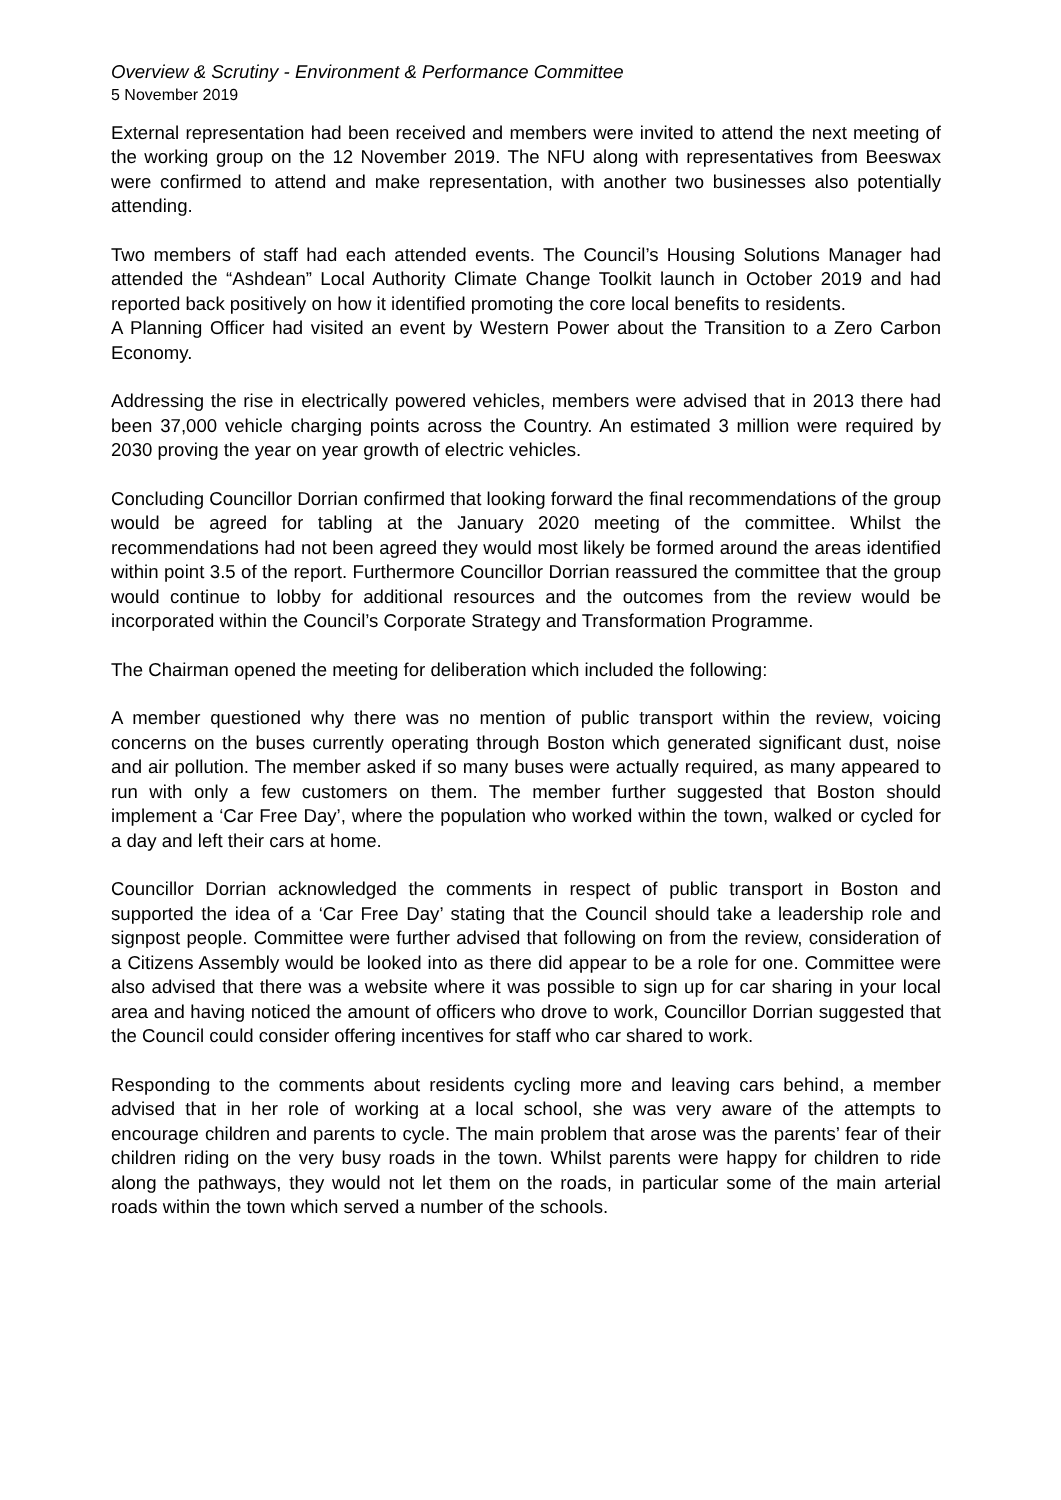Overview & Scrutiny - Environment & Performance Committee
5 November 2019
External representation had been received and members were invited to attend the next meeting of the working group on the 12 November 2019. The NFU along with representatives from Beeswax were confirmed to attend and make representation, with another two businesses also potentially attending.
Two members of staff had each attended events. The Council’s Housing Solutions Manager had attended the “Ashdean” Local Authority Climate Change Toolkit launch in October 2019 and had reported back positively on how it identified promoting the core local benefits to residents.
A Planning Officer had visited an event by Western Power about the Transition to a Zero Carbon Economy.
Addressing the rise in electrically powered vehicles, members were advised that in 2013 there had been 37,000 vehicle charging points across the Country. An estimated 3 million were required by 2030 proving the year on year growth of electric vehicles.
Concluding Councillor Dorrian confirmed that looking forward the final recommendations of the group would be agreed for tabling at the January 2020 meeting of the committee. Whilst the recommendations had not been agreed they would most likely be formed around the areas identified within point 3.5 of the report. Furthermore Councillor Dorrian reassured the committee that the group would continue to lobby for additional resources and the outcomes from the review would be incorporated within the Council’s Corporate Strategy and Transformation Programme.
The Chairman opened the meeting for deliberation which included the following:
A member questioned why there was no mention of public transport within the review, voicing concerns on the buses currently operating through Boston which generated significant dust, noise and air pollution. The member asked if so many buses were actually required, as many appeared to run with only a few customers on them. The member further suggested that Boston should implement a ‘Car Free Day’, where the population who worked within the town, walked or cycled for a day and left their cars at home.
Councillor Dorrian acknowledged the comments in respect of public transport in Boston and supported the idea of a ‘Car Free Day’ stating that the Council should take a leadership role and signpost people. Committee were further advised that following on from the review, consideration of a Citizens Assembly would be looked into as there did appear to be a role for one. Committee were also advised that there was a website where it was possible to sign up for car sharing in your local area and having noticed the amount of officers who drove to work, Councillor Dorrian suggested that the Council could consider offering incentives for staff who car shared to work.
Responding to the comments about residents cycling more and leaving cars behind, a member advised that in her role of working at a local school, she was very aware of the attempts to encourage children and parents to cycle. The main problem that arose was the parents’ fear of their children riding on the very busy roads in the town. Whilst parents were happy for children to ride along the pathways, they would not let them on the roads, in particular some of the main arterial roads within the town which served a number of the schools.